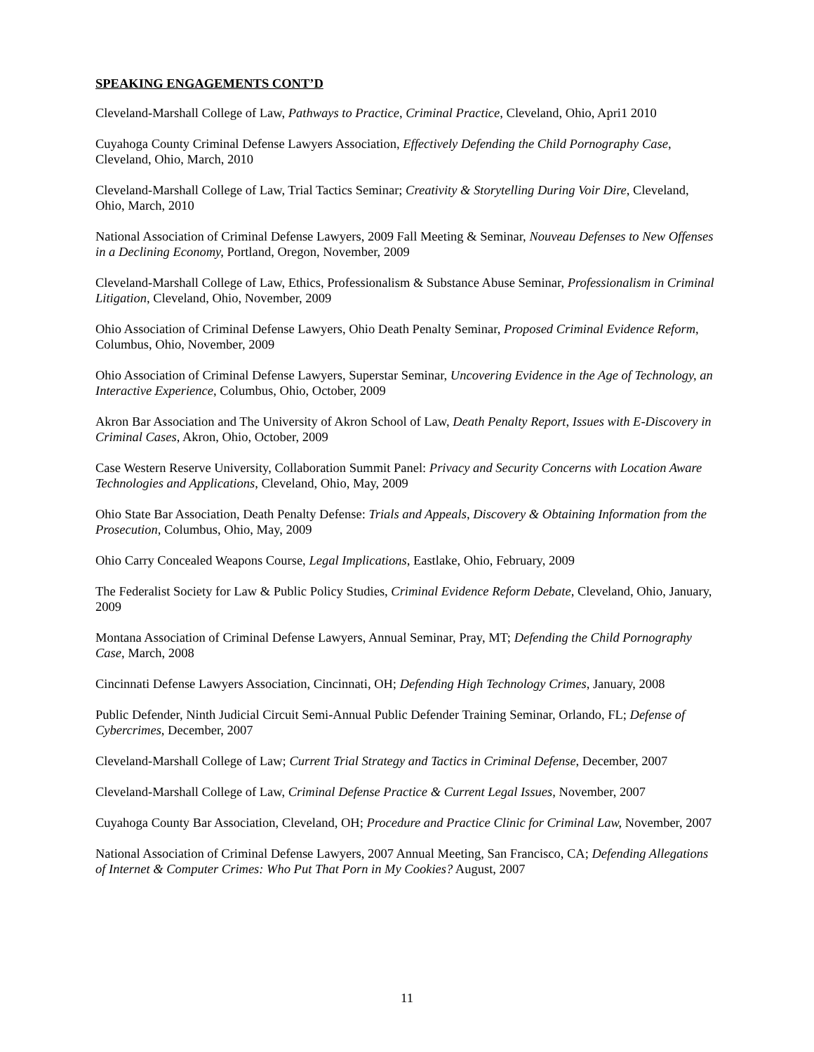SPEAKING ENGAGEMENTS CONT’D
Cleveland-Marshall College of Law, Pathways to Practice, Criminal Practice, Cleveland, Ohio, Apri1 2010
Cuyahoga County Criminal Defense Lawyers Association, Effectively Defending the Child Pornography Case, Cleveland, Ohio, March, 2010
Cleveland-Marshall College of Law, Trial Tactics Seminar; Creativity & Storytelling During Voir Dire, Cleveland, Ohio, March, 2010
National Association of Criminal Defense Lawyers, 2009 Fall Meeting & Seminar, Nouveau Defenses to New Offenses in a Declining Economy, Portland, Oregon, November, 2009
Cleveland-Marshall College of Law, Ethics, Professionalism & Substance Abuse Seminar, Professionalism in Criminal Litigation, Cleveland, Ohio, November, 2009
Ohio Association of Criminal Defense Lawyers, Ohio Death Penalty Seminar, Proposed Criminal Evidence Reform, Columbus, Ohio, November, 2009
Ohio Association of Criminal Defense Lawyers, Superstar Seminar, Uncovering Evidence in the Age of Technology, an Interactive Experience, Columbus, Ohio, October, 2009
Akron Bar Association and The University of Akron School of Law, Death Penalty Report, Issues with E-Discovery in Criminal Cases, Akron, Ohio, October, 2009
Case Western Reserve University, Collaboration Summit Panel: Privacy and Security Concerns with Location Aware Technologies and Applications, Cleveland, Ohio, May, 2009
Ohio State Bar Association, Death Penalty Defense: Trials and Appeals, Discovery & Obtaining Information from the Prosecution, Columbus, Ohio, May, 2009
Ohio Carry Concealed Weapons Course, Legal Implications, Eastlake, Ohio, February, 2009
The Federalist Society for Law & Public Policy Studies, Criminal Evidence Reform Debate, Cleveland, Ohio, January, 2009
Montana Association of Criminal Defense Lawyers, Annual Seminar, Pray, MT; Defending the Child Pornography Case, March, 2008
Cincinnati Defense Lawyers Association, Cincinnati, OH; Defending High Technology Crimes, January, 2008
Public Defender, Ninth Judicial Circuit Semi-Annual Public Defender Training Seminar, Orlando, FL; Defense of Cybercrimes, December, 2007
Cleveland-Marshall College of Law; Current Trial Strategy and Tactics in Criminal Defense, December, 2007
Cleveland-Marshall College of Law, Criminal Defense Practice & Current Legal Issues, November, 2007
Cuyahoga County Bar Association, Cleveland, OH; Procedure and Practice Clinic for Criminal Law, November, 2007
National Association of Criminal Defense Lawyers, 2007 Annual Meeting, San Francisco, CA; Defending Allegations of Internet & Computer Crimes: Who Put That Porn in My Cookies? August, 2007
11